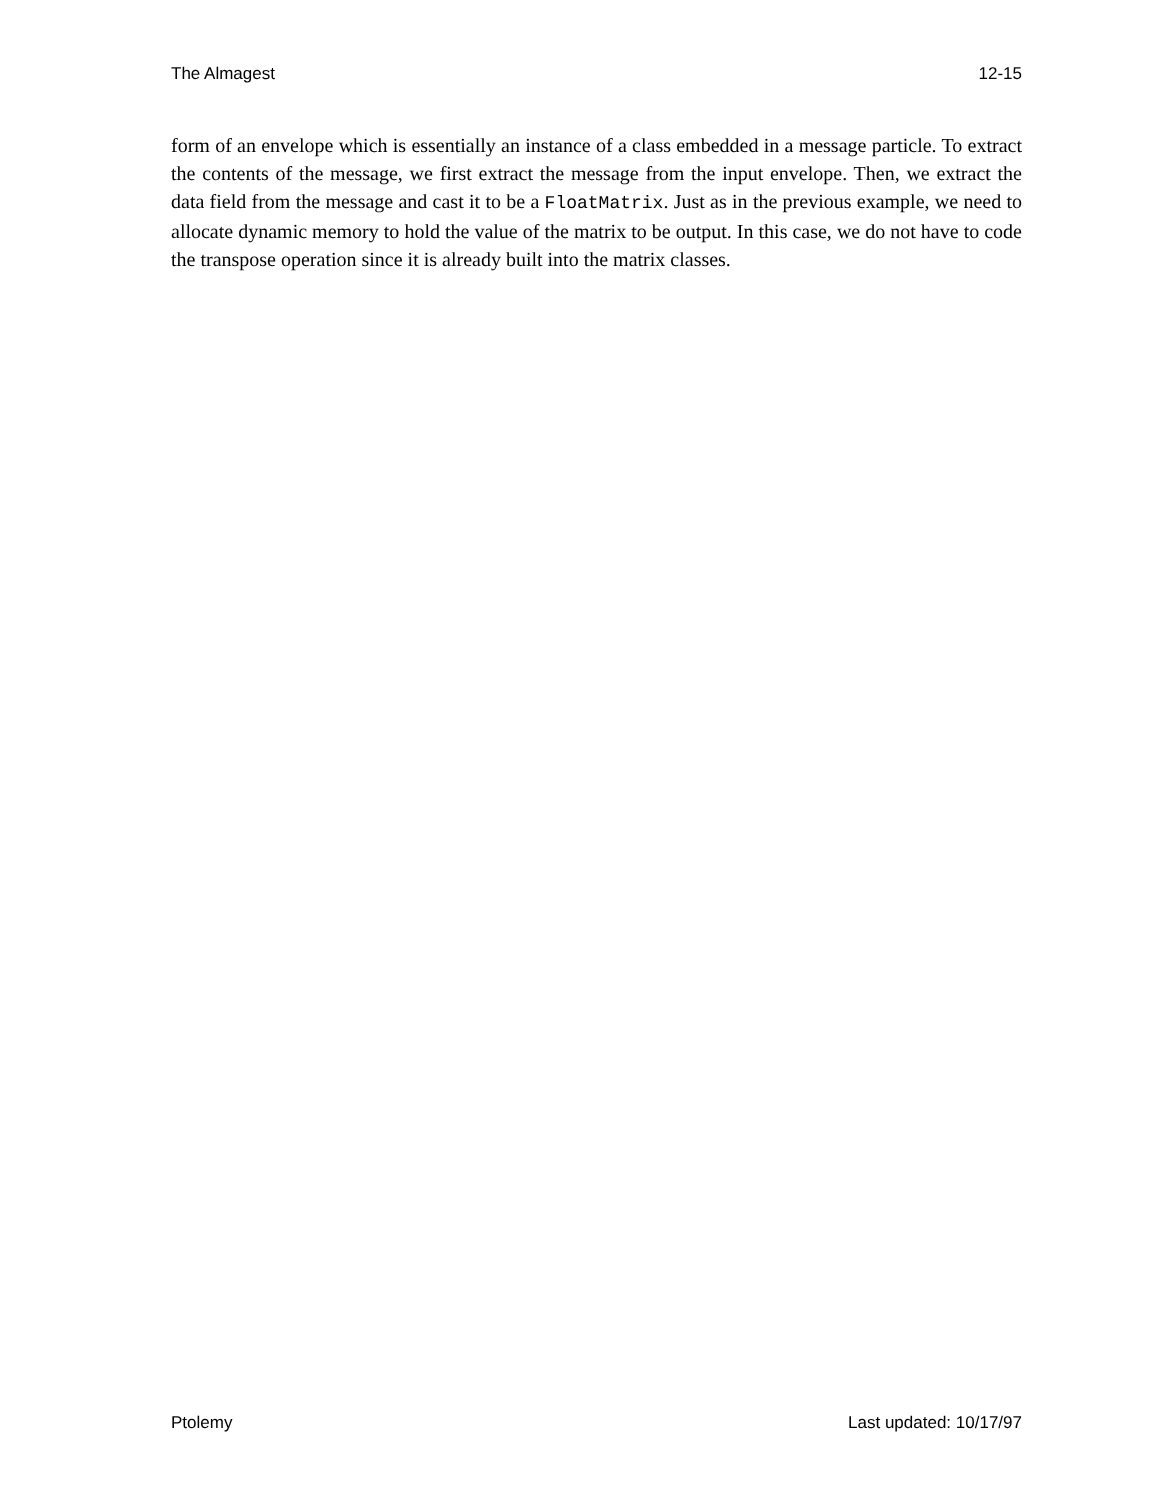The Almagest 12-15
form of an envelope which is essentially an instance of a class embedded in a message particle. To extract the contents of the message, we first extract the message from the input envelope. Then, we extract the data field from the message and cast it to be a FloatMatrix. Just as in the previous example, we need to allocate dynamic memory to hold the value of the matrix to be output. In this case, we do not have to code the transpose operation since it is already built into the matrix classes.
Ptolemy Last updated: 10/17/97